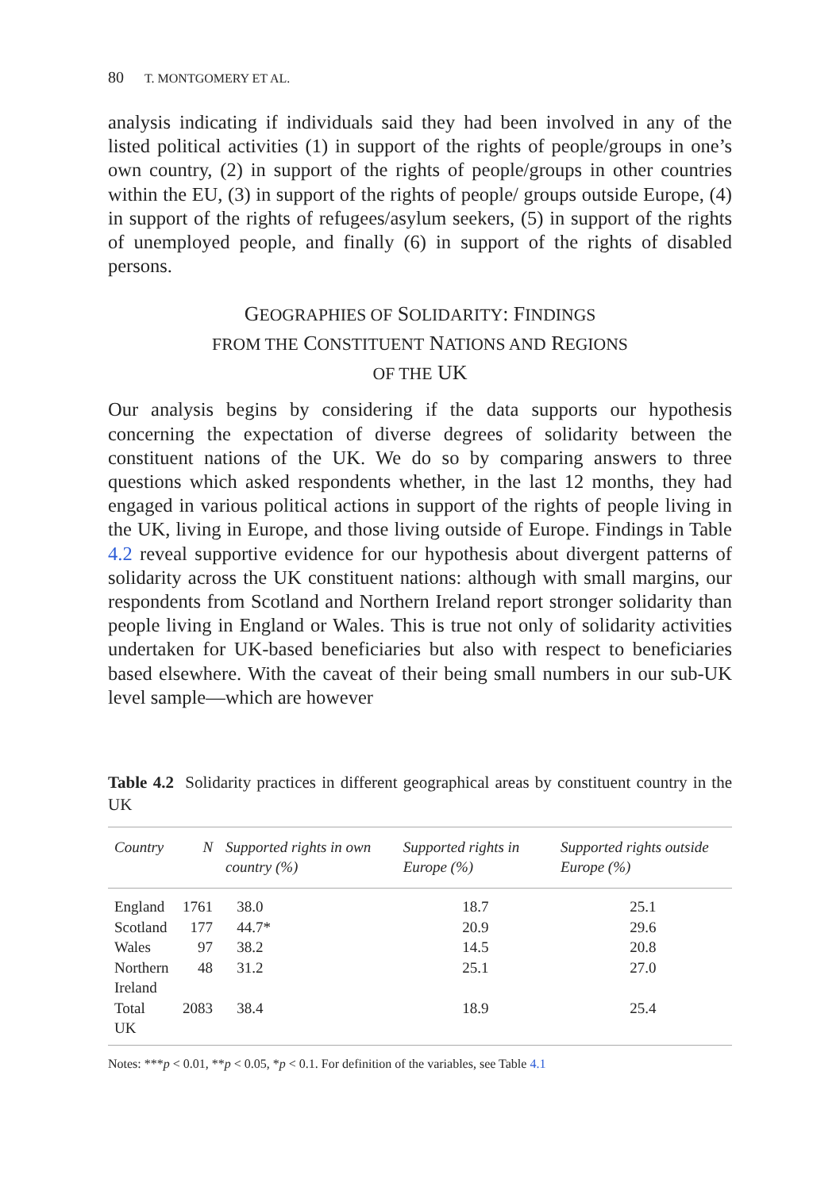80 T. MONTGOMERY ET AL.
analysis indicating if individuals said they had been involved in any of the listed political activities (1) in support of the rights of people/groups in one’s own country, (2) in support of the rights of people/groups in other countries within the EU, (3) in support of the rights of people/ groups outside Europe, (4) in support of the rights of refugees/asylum seekers, (5) in support of the rights of unemployed people, and finally (6) in support of the rights of disabled persons.
GEOGRAPHIES OF SOLIDARITY: FINDINGS
FROM THE CONSTITUENT NATIONS AND REGIONS
OF THE UK
Our analysis begins by considering if the data supports our hypothesis concerning the expectation of diverse degrees of solidarity between the constituent nations of the UK. We do so by comparing answers to three questions which asked respondents whether, in the last 12 months, they had engaged in various political actions in support of the rights of people living in the UK, living in Europe, and those living outside of Europe. Findings in Table 4.2 reveal supportive evidence for our hypothesis about divergent patterns of solidarity across the UK constituent nations: although with small margins, our respondents from Scotland and Northern Ireland report stronger solidarity than people living in England or Wales. This is true not only of solidarity activities undertaken for UK-based beneficiaries but also with respect to beneficiaries based elsewhere. With the caveat of their being small numbers in our sub-UK level sample—which are however
Table 4.2 Solidarity practices in different geographical areas by constituent country in the UK
| Country | N | Supported rights in own country (%) | Supported rights in Europe (%) | Supported rights outside Europe (%) |
| --- | --- | --- | --- | --- |
| England | 1761 | 38.0 | 18.7 | 25.1 |
| Scotland | 177 | 44.7* | 20.9 | 29.6 |
| Wales | 97 | 38.2 | 14.5 | 20.8 |
| Northern Ireland | 48 | 31.2 | 25.1 | 27.0 |
| Total UK | 2083 | 38.4 | 18.9 | 25.4 |
Notes: ***p < 0.01, **p < 0.05, *p < 0.1. For definition of the variables, see Table 4.1